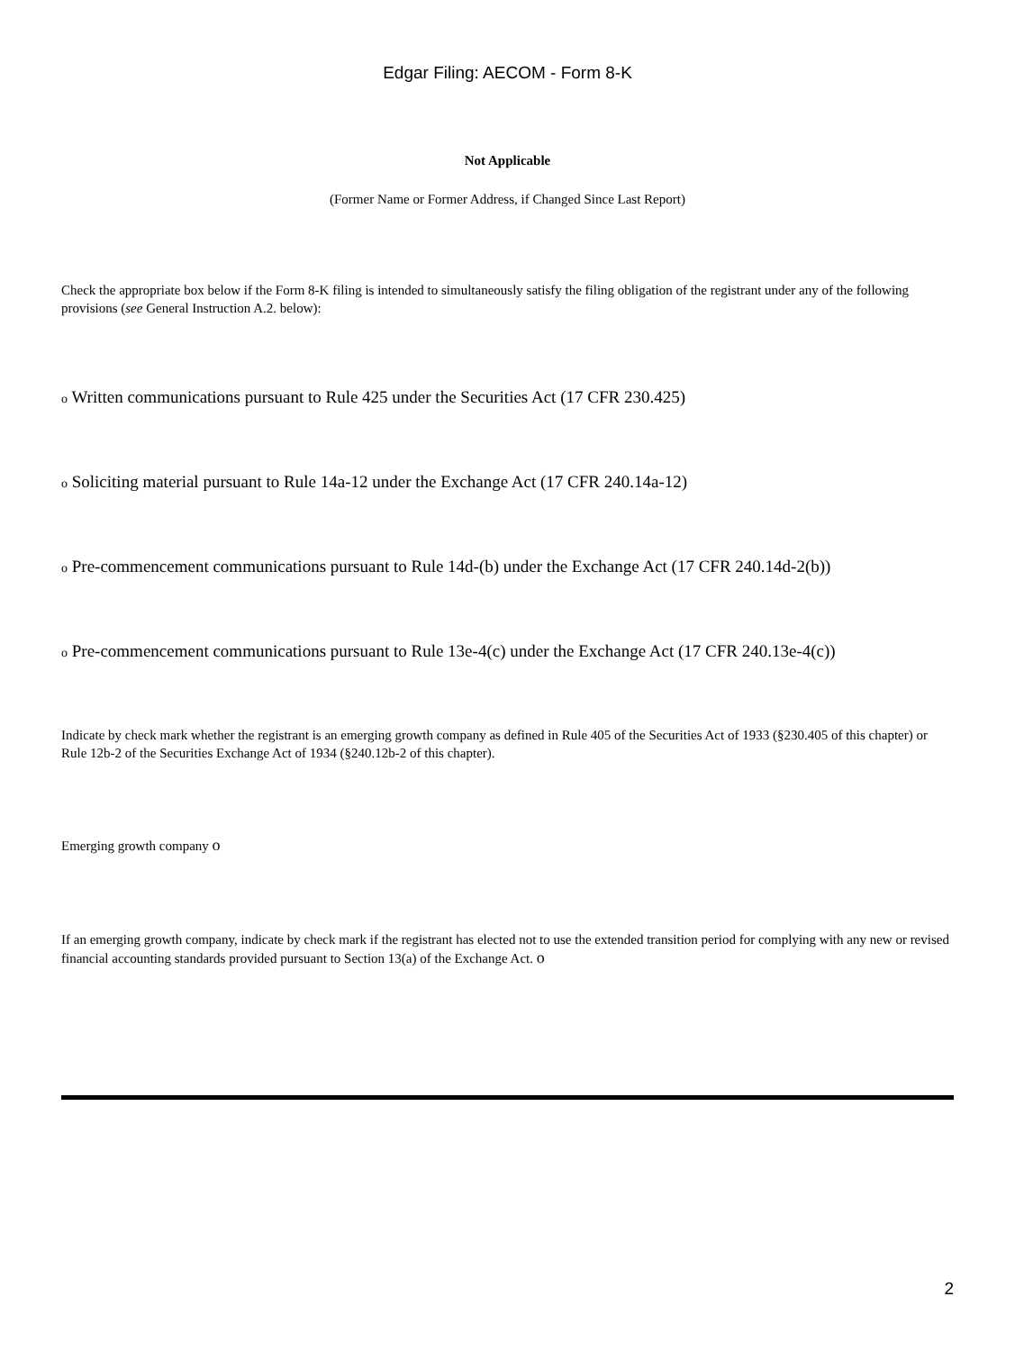Edgar Filing: AECOM - Form 8-K
Not Applicable
(Former Name or Former Address, if Changed Since Last Report)
Check the appropriate box below if the Form 8-K filing is intended to simultaneously satisfy the filing obligation of the registrant under any of the following provisions (see General Instruction A.2. below):
o Written communications pursuant to Rule 425 under the Securities Act (17 CFR 230.425)
o Soliciting material pursuant to Rule 14a-12 under the Exchange Act (17 CFR 240.14a-12)
o Pre-commencement communications pursuant to Rule 14d-(b) under the Exchange Act (17 CFR 240.14d-2(b))
o Pre-commencement communications pursuant to Rule 13e-4(c) under the Exchange Act (17 CFR 240.13e-4(c))
Indicate by check mark whether the registrant is an emerging growth company as defined in Rule 405 of the Securities Act of 1933 (§230.405 of this chapter) or Rule 12b-2 of the Securities Exchange Act of 1934 (§240.12b-2 of this chapter).
Emerging growth company o
If an emerging growth company, indicate by check mark if the registrant has elected not to use the extended transition period for complying with any new or revised financial accounting standards provided pursuant to Section 13(a) of the Exchange Act. o
2